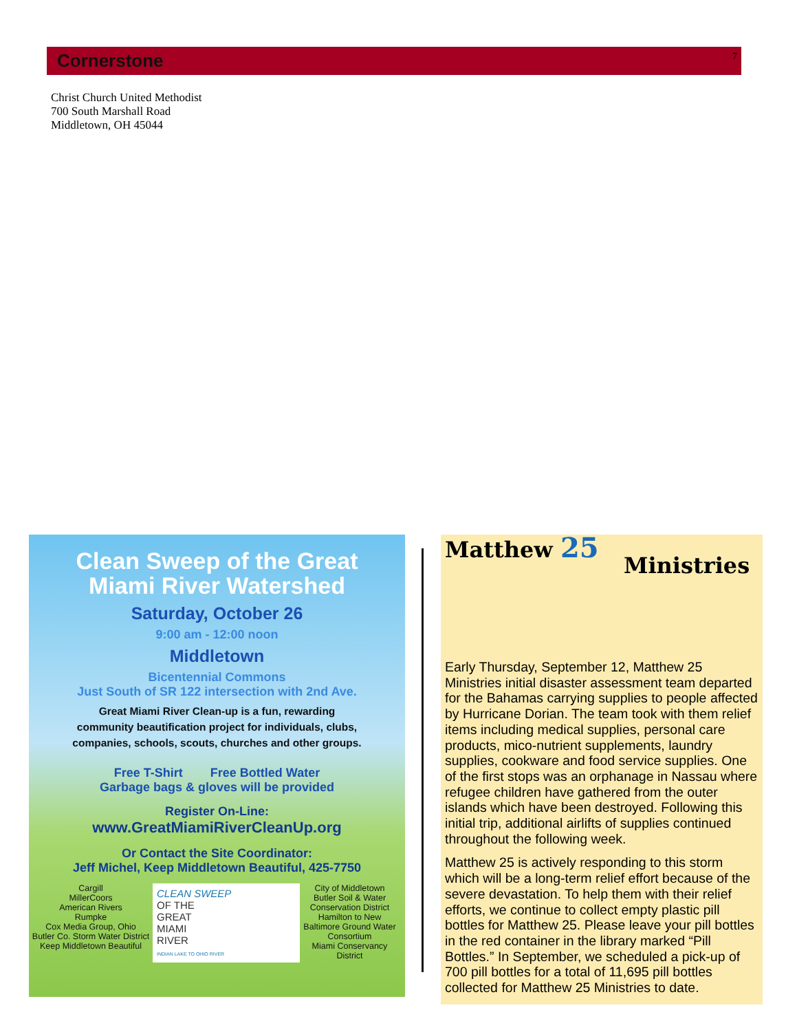Cornerstone 7
Christ Church United Methodist
700 South Marshall Road
Middletown, OH 45044
Clean Sweep of the Great
Miami River Watershed
Saturday, October 26
9:00 am - 12:00 noon
Middletown
Bicentennial Commons
Just South of SR 122 intersection with 2nd Ave.
Great Miami River Clean-up is a fun, rewarding
community beautification project for individuals, clubs,
companies, schools, scouts, churches and other groups.
Free T-Shirt Free Bottled Water
Garbage bags & gloves will be provided
Register On-Line:
www.GreatMiamiRiverCleanUp.org
Or Contact the Site Coordinator:
Jeff Michel, Keep Middletown Beautiful, 425-7750
Cargill
MillerCoors
American Rivers
Rumpke
Cox Media Group, Ohio
Butler Co. Storm Water District
Keep Middletown Beautiful
CLEAN SWEEP
OF THE
GREAT
MIAMI
RIVER
INDIAN LAKE TO OHIO RIVER
City of Middletown
Butler Soil & Water Conservation District
Hamilton to New Baltimore Ground Water Consortium
Miami Conservancy District
Matthew 25
Ministries
Early Thursday, September 12, Matthew 25 Ministries initial disaster assessment team departed for the Bahamas carrying supplies to people affected by Hurricane Dorian. The team took with them relief items including medical supplies, personal care products, mico-nutrient supplements, laundry supplies, cookware and food service supplies. One of the first stops was an orphanage in Nassau where refugee children have gathered from the outer islands which have been destroyed. Following this initial trip, additional airlifts of supplies continued throughout the following week.
Matthew 25 is actively responding to this storm which will be a long-term relief effort because of the severe devastation. To help them with their relief efforts, we continue to collect empty plastic pill bottles for Matthew 25. Please leave your pill bottles in the red container in the library marked “Pill Bottles.” In September, we scheduled a pick-up of 700 pill bottles for a total of 11,695 pill bottles collected for Matthew 25 Ministries to date.